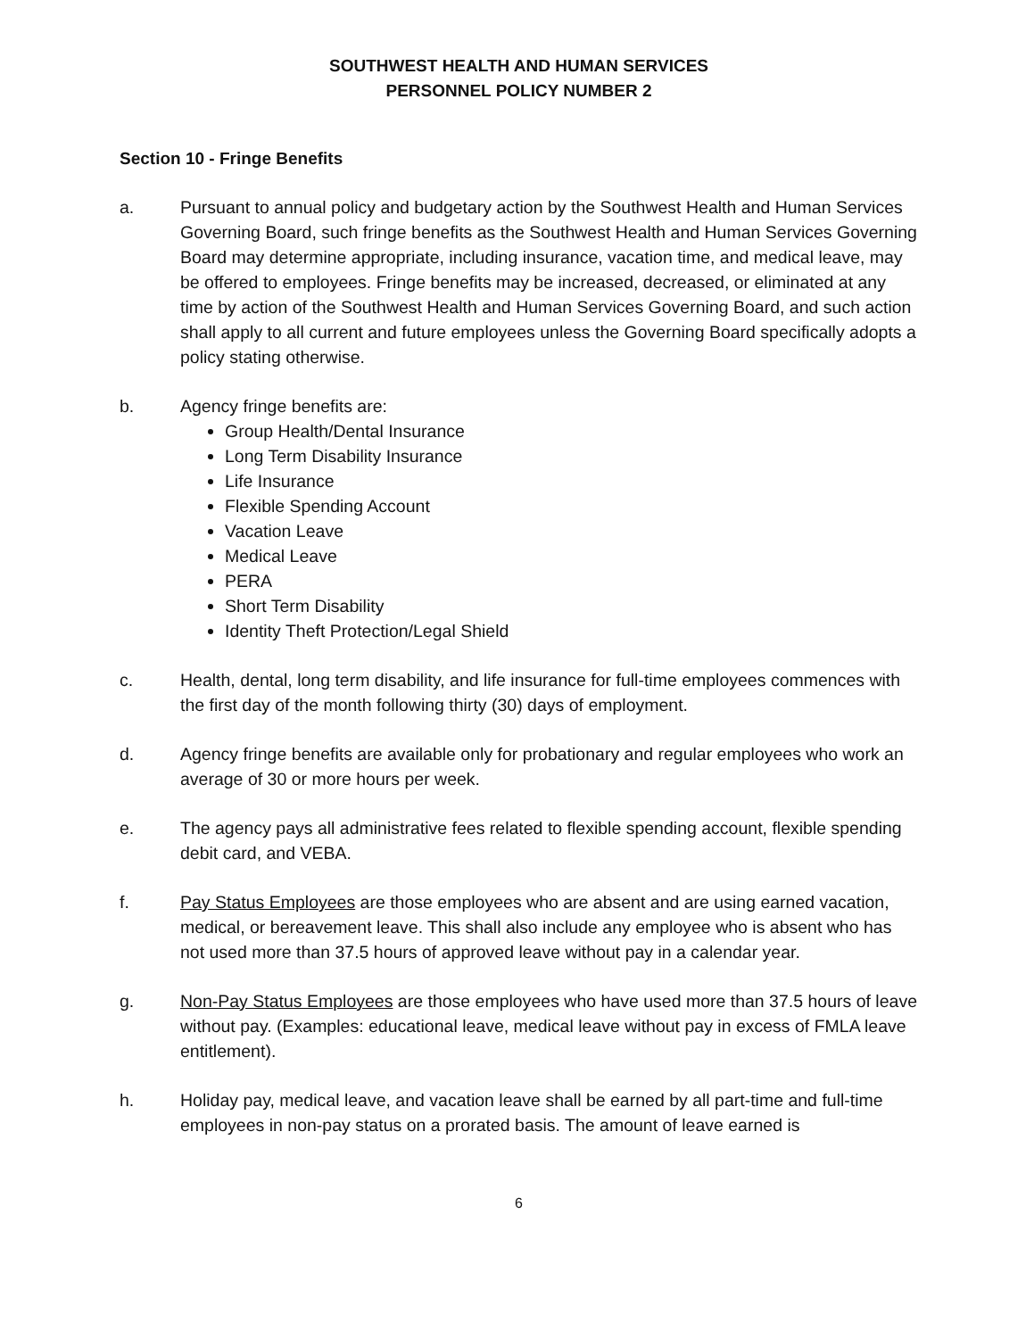SOUTHWEST HEALTH AND HUMAN SERVICES
PERSONNEL POLICY NUMBER 2
Section 10 - Fringe Benefits
a. Pursuant to annual policy and budgetary action by the Southwest Health and Human Services Governing Board, such fringe benefits as the Southwest Health and Human Services Governing Board may determine appropriate, including insurance, vacation time, and medical leave, may be offered to employees. Fringe benefits may be increased, decreased, or eliminated at any time by action of the Southwest Health and Human Services Governing Board, and such action shall apply to all current and future employees unless the Governing Board specifically adopts a policy stating otherwise.
b. Agency fringe benefits are:
Group Health/Dental Insurance
Long Term Disability Insurance
Life Insurance
Flexible Spending Account
Vacation Leave
Medical Leave
PERA
Short Term Disability
Identity Theft Protection/Legal Shield
c. Health, dental, long term disability, and life insurance for full-time employees commences with the first day of the month following thirty (30) days of employment.
d. Agency fringe benefits are available only for probationary and regular employees who work an average of 30 or more hours per week.
e. The agency pays all administrative fees related to flexible spending account, flexible spending debit card, and VEBA.
f. Pay Status Employees are those employees who are absent and are using earned vacation, medical, or bereavement leave. This shall also include any employee who is absent who has not used more than 37.5 hours of approved leave without pay in a calendar year.
g. Non-Pay Status Employees are those employees who have used more than 37.5 hours of leave without pay. (Examples: educational leave, medical leave without pay in excess of FMLA leave entitlement).
h. Holiday pay, medical leave, and vacation leave shall be earned by all part-time and full-time employees in non-pay status on a prorated basis. The amount of leave earned is
6